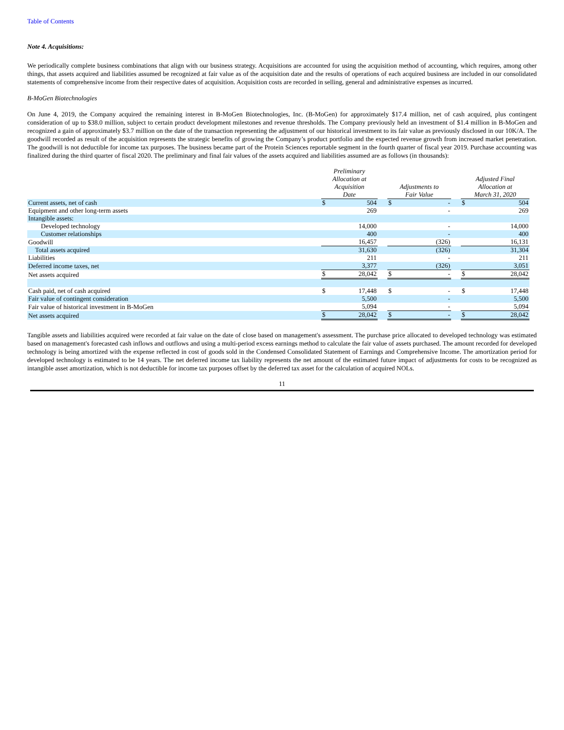Table of Contents
Note 4. Acquisitions:
We periodically complete business combinations that align with our business strategy. Acquisitions are accounted for using the acquisition method of accounting, which requires, among other things, that assets acquired and liabilities assumed be recognized at fair value as of the acquisition date and the results of operations of each acquired business are included in our consolidated statements of comprehensive income from their respective dates of acquisition. Acquisition costs are recorded in selling, general and administrative expenses as incurred.
B-MoGen Biotechnologies
On June 4, 2019, the Company acquired the remaining interest in B-MoGen Biotechnologies, Inc. (B-MoGen) for approximately $17.4 million, net of cash acquired, plus contingent consideration of up to $38.0 million, subject to certain product development milestones and revenue thresholds. The Company previously held an investment of $1.4 million in B-MoGen and recognized a gain of approximately $3.7 million on the date of the transaction representing the adjustment of our historical investment to its fair value as previously disclosed in our 10K/A. The goodwill recorded as result of the acquisition represents the strategic benefits of growing the Company’s product portfolio and the expected revenue growth from increased market penetration. The goodwill is not deductible for income tax purposes. The business became part of the Protein Sciences reportable segment in the fourth quarter of fiscal year 2019. Purchase accounting was finalized during the third quarter of fiscal 2020. The preliminary and final fair values of the assets acquired and liabilities assumed are as follows (in thousands):
| | Preliminary Allocation at Acquisition Date | | | Adjustments to Fair Value | | | Adjusted Final Allocation at March 31, 2020 | |
| Current assets, net of cash | $ | 504 | | $ | - | | $ | 504 |
| Equipment and other long-term assets | | 269 | | | - | | | 269 |
| Intangible assets: | | | | | | | | |
| Developed technology | | 14,000 | | | - | | | 14,000 |
| Customer relationships | | 400 | | | - | | | 400 |
| Goodwill | | 16,457 | | | (326) | | | 16,131 |
| Total assets acquired | | 31,630 | | | (326) | | | 31,304 |
| Liabilities | | 211 | | | - | | | 211 |
| Deferred income taxes, net | | 3,377 | | | (326) | | | 3,051 |
| Net assets acquired | $ | 28,042 | | $ | - | | $ | 28,042 |
| Cash paid, net of cash acquired | $ | 17,448 | | $ | - | | $ | 17,448 |
| Fair value of contingent consideration | | 5,500 | | | - | | | 5,500 |
| Fair value of historical investment in B-MoGen | | 5,094 | | | - | | | 5,094 |
| Net assets acquired | $ | 28,042 | | $ | - | | $ | 28,042 |
Tangible assets and liabilities acquired were recorded at fair value on the date of close based on management's assessment. The purchase price allocated to developed technology was estimated based on management's forecasted cash inflows and outflows and using a multi-period excess earnings method to calculate the fair value of assets purchased. The amount recorded for developed technology is being amortized with the expense reflected in cost of goods sold in the Condensed Consolidated Statement of Earnings and Comprehensive Income. The amortization period for developed technology is estimated to be 14 years. The net deferred income tax liability represents the net amount of the estimated future impact of adjustments for costs to be recognized as intangible asset amortization, which is not deductible for income tax purposes offset by the deferred tax asset for the calculation of acquired NOLs.
11